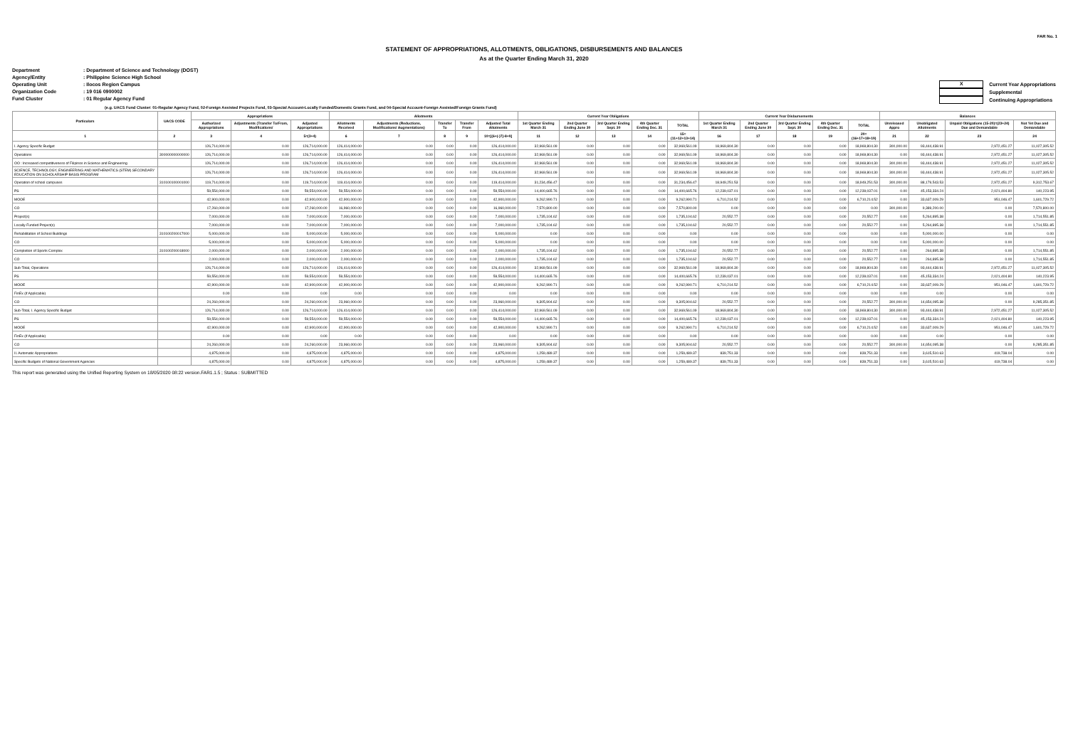FAR No. 1
STATEMENT OF APPROPRIATIONS, ALLOTMENTS, OBLIGATIONS, DISBURSEMENTS AND BALANCES
As at the Quarter Ending March 31, 2020
Department: Department of Science and Technology (DOST)
Agency/Entity: Philippine Science High School
Operating Unit: Ilocos Region Campus
Organization Code: 19 016 0900002
Fund Cluster: 01 Regular Agency Fund
X Current Year Appropriations
Supplemental
Continuing Appropriations
(e.g. UACS Fund Cluster: 01-Regular Agency Fund, 02-Foreign Assisted Projects Fund, 03-Special Account-Locally Funded/Domestic Grants Fund, and 04-Special Account-Foreign Assisted/Foreign Grants Fund)
| Particulars | UACS CODE | Appropriations | | | Allotments | | | | | Current Year Obligations | | | | | Current Year Disbursements | | | | | Balances | | | |
| --- | --- | --- | --- | --- | --- | --- | --- | --- | --- | --- | --- | --- | --- | --- | --- | --- | --- | --- | --- | --- | --- | --- | --- |
| | | Authorized Appropriations | Adjustments (Transfer To/From, Modifications/ | Adjusted Appropriations | Allotments Received | Adjustments (Reductions, Modifications/ Augmentations) | Transfer To | Transfer From | Adjusted Total Allotments | 1st Quarter Ending March 31 | 2nd Quarter Ending June 30 | 3rd Quarter Ending Sept. 30 | 4th Quarter Ending Dec. 31 | TOTAL | 1st Quarter Ending March 31 | 2nd Quarter Ending June 30 | 3rd Quarter Ending Sept. 30 | 4th Quarter Ending Dec. 31 | TOTAL | Unreleased Appro | Unobligated Allotments | Unpaid Obligations (15-20)=(23+24) Due and Demandable | Not Yet Due and Demandable |
| 1 | 2 | 3 | 4 | 5=(3+4) | 6 | 7 | 8 | 9 | 10=[{6+(-)7}-8+9] | 11 | 12 | 13 | 14 | 15=(11+12+13+14) | 16 | 17 | 18 | 19 | 20=(16+17+18+19) | 21 | 22 | 23 | 24 |
| I. Agency Specific Budget | | 126,714,000.00 | 0.00 | 126,714,000.00 | 126,414,000.00 | 0.00 | 0.00 | 0.00 | 126,414,000.00 | 32,969,561.09 | 0.00 | 0.00 | 0.00 | 32,969,561.09 | 18,969,804.30 | 0.00 | 0.00 | 0.00 | 18,969,804.30 | 300,000.00 | 93,444,438.91 | 2,972,451.27 | 11,027,305.52 |
| Operations | 300000000000000 | 126,714,000.00 | 0.00 | 126,714,000.00 | 126,414,000.00 | 0.00 | 0.00 | 0.00 | 126,414,000.00 | 32,969,561.09 | 0.00 | 0.00 | 0.00 | 32,969,561.09 | 18,969,804.30 | 0.00 | 0.00 | 0.00 | 18,969,804.30 | 0.00 | 93,444,438.91 | 2,972,451.27 | 11,027,305.52 |
| OO : Increased competitiveness of Filipinos in Science and Engineering | | 126,714,000.00 | 0.00 | 126,714,000.00 | 126,414,000.00 | 0.00 | 0.00 | 0.00 | 126,414,000.00 | 32,969,561.09 | 0.00 | 0.00 | 0.00 | 32,969,561.09 | 18,969,804.30 | 0.00 | 0.00 | 0.00 | 18,969,804.30 | 300,000.00 | 93,444,438.91 | 2,972,451.27 | 11,027,305.52 |
| SCIENCE, TECHNOLOGY, ENGINEERING AND MATHEMATICS (STEM) SECONDARY EDUCATION ON SCHOLARSHIP BASIS PROGRAM | | 126,714,000.00 | 0.00 | 126,714,000.00 | 126,414,000.00 | 0.00 | 0.00 | 0.00 | 126,414,000.00 | 32,969,561.09 | 0.00 | 0.00 | 0.00 | 32,969,561.09 | 18,969,804.30 | 0.00 | 0.00 | 0.00 | 18,969,804.30 | 300,000.00 | 93,444,438.91 | 2,972,451.27 | 11,027,305.52 |
| Operation of school campuses | 310100100001000 | 119,714,000.00 | 0.00 | 119,714,000.00 | 119,414,000.00 | 0.00 | 0.00 | 0.00 | 119,414,000.00 | 31,234,456.47 | 0.00 | 0.00 | 0.00 | 31,234,456.47 | 18,949,251.53 | 0.00 | 0.00 | 0.00 | 18,949,251.53 | 300,000.00 | 88,179,543.53 | 2,972,451.27 | 9,312,753.67 |
| PS | | 59,554,000.00 | 0.00 | 59,554,000.00 | 59,554,000.00 | 0.00 | 0.00 | 0.00 | 59,554,000.00 | 14,400,665.76 | 0.00 | 0.00 | 0.00 | 14,400,665.76 | 12,239,037.01 | 0.00 | 0.00 | 0.00 | 12,239,037.01 | 0.00 | 45,153,334.24 | 2,021,404.80 | 140,223.95 |
| MOOE | | 42,900,000.00 | 0.00 | 42,900,000.00 | 42,900,000.00 | 0.00 | 0.00 | 0.00 | 42,900,000.00 | 9,262,990.71 | 0.00 | 0.00 | 0.00 | 9,262,990.71 | 6,710,214.52 | 0.00 | 0.00 | 0.00 | 6,710,214.52 | 0.00 | 33,637,009.29 | 951,046.47 | 1,601,729.72 |
| CO | | 17,260,000.00 | 0.00 | 17,260,000.00 | 16,960,000.00 | 0.00 | 0.00 | 0.00 | 16,960,000.00 | 7,570,800.00 | 0.00 | 0.00 | 0.00 | 7,570,800.00 | 0.00 | 0.00 | 0.00 | 0.00 | 0.00 | 300,000.00 | 9,389,200.00 | 0.00 | 7,570,800.00 |
| Project(s) | | 7,000,000.00 | 0.00 | 7,000,000.00 | 7,000,000.00 | 0.00 | 0.00 | 0.00 | 7,000,000.00 | 1,735,104.62 | 0.00 | 0.00 | 0.00 | 1,735,104.62 | 20,552.77 | 0.00 | 0.00 | 0.00 | 20,552.77 | 0.00 | 5,264,895.38 | 0.00 | 1,714,551.85 |
| Locally-Funded Project(s) | | 7,000,000.00 | 0.00 | 7,000,000.00 | 7,000,000.00 | 0.00 | 0.00 | 0.00 | 7,000,000.00 | 1,735,104.62 | 0.00 | 0.00 | 0.00 | 1,735,104.62 | 20,552.77 | 0.00 | 0.00 | 0.00 | 20,552.77 | 0.00 | 5,264,895.38 | 0.00 | 1,714,551.85 |
| Rehabilitation of School Buildings | 310100200017000 | 5,000,000.00 | 0.00 | 5,000,000.00 | 5,000,000.00 | 0.00 | 0.00 | 0.00 | 5,000,000.00 | 0.00 | 0.00 | 0.00 | 0.00 | 0.00 | 0.00 | 0.00 | 0.00 | 0.00 | 0.00 | 0.00 | 5,000,000.00 | 0.00 | 0.00 |
| CO | | 5,000,000.00 | 0.00 | 5,000,000.00 | 5,000,000.00 | 0.00 | 0.00 | 0.00 | 5,000,000.00 | 0.00 | 0.00 | 0.00 | 0.00 | 0.00 | 0.00 | 0.00 | 0.00 | 0.00 | 0.00 | 0.00 | 5,000,000.00 | 0.00 | 0.00 |
| Completion of Sports Complex | 310100200018000 | 2,000,000.00 | 0.00 | 2,000,000.00 | 2,000,000.00 | 0.00 | 0.00 | 0.00 | 2,000,000.00 | 1,735,104.62 | 0.00 | 0.00 | 0.00 | 1,735,104.62 | 20,552.77 | 0.00 | 0.00 | 0.00 | 20,552.77 | 0.00 | 264,895.38 | 0.00 | 1,714,551.85 |
| CO | | 2,000,000.00 | 0.00 | 2,000,000.00 | 2,000,000.00 | 0.00 | 0.00 | 0.00 | 2,000,000.00 | 1,735,104.62 | 0.00 | 0.00 | 0.00 | 1,735,104.62 | 20,552.77 | 0.00 | 0.00 | 0.00 | 20,552.77 | 0.00 | 264,895.38 | 0.00 | 1,714,551.85 |
| Sub-Total, Operations | | 126,714,000.00 | 0.00 | 126,714,000.00 | 126,414,000.00 | 0.00 | 0.00 | 0.00 | 126,414,000.00 | 32,969,561.09 | 0.00 | 0.00 | 0.00 | 32,969,561.09 | 18,969,804.30 | 0.00 | 0.00 | 0.00 | 18,969,804.30 | 0.00 | 93,444,438.91 | 2,972,451.27 | 11,027,305.52 |
| PS | | 59,554,000.00 | 0.00 | 59,554,000.00 | 59,554,000.00 | 0.00 | 0.00 | 0.00 | 59,554,000.00 | 14,400,665.76 | 0.00 | 0.00 | 0.00 | 14,400,665.76 | 12,239,037.01 | 0.00 | 0.00 | 0.00 | 12,239,037.01 | 0.00 | 45,153,334.24 | 2,021,404.80 | 140,223.95 |
| MOOE | | 42,900,000.00 | 0.00 | 42,900,000.00 | 42,900,000.00 | 0.00 | 0.00 | 0.00 | 42,900,000.00 | 9,262,990.71 | 0.00 | 0.00 | 0.00 | 9,262,990.71 | 6,710,214.52 | 0.00 | 0.00 | 0.00 | 6,710,214.52 | 0.00 | 33,637,009.29 | 951,046.47 | 1,601,729.72 |
| FinEx (if Applicable) | | 0.00 | 0.00 | 0.00 | 0.00 | 0.00 | 0.00 | 0.00 | 0.00 | 0.00 | 0.00 | 0.00 | 0.00 | 0.00 | 0.00 | 0.00 | 0.00 | 0.00 | 0.00 | 0.00 | 0.00 | 0.00 | 0.00 |
| CO | | 24,260,000.00 | 0.00 | 24,260,000.00 | 23,960,000.00 | 0.00 | 0.00 | 0.00 | 23,960,000.00 | 9,305,904.62 | 0.00 | 0.00 | 0.00 | 9,305,904.62 | 20,552.77 | 0.00 | 0.00 | 0.00 | 20,552.77 | 300,000.00 | 14,654,095.38 | 0.00 | 9,285,351.85 |
| Sub-Total, I. Agency Specific Budget | | 126,714,000.00 | 0.00 | 126,714,000.00 | 126,414,000.00 | 0.00 | 0.00 | 0.00 | 126,414,000.00 | 32,969,561.09 | 0.00 | 0.00 | 0.00 | 32,969,561.09 | 18,969,804.30 | 0.00 | 0.00 | 0.00 | 18,969,804.30 | 300,000.00 | 93,444,438.91 | 2,972,451.27 | 11,027,305.52 |
| PS | | 59,554,000.00 | 0.00 | 59,554,000.00 | 59,554,000.00 | 0.00 | 0.00 | 0.00 | 59,554,000.00 | 14,400,665.76 | 0.00 | 0.00 | 0.00 | 14,400,665.76 | 12,239,037.01 | 0.00 | 0.00 | 0.00 | 12,239,037.01 | 0.00 | 45,153,334.24 | 2,021,404.80 | 140,223.95 |
| MOOE | | 42,900,000.00 | 0.00 | 42,900,000.00 | 42,900,000.00 | 0.00 | 0.00 | 0.00 | 42,900,000.00 | 9,262,990.71 | 0.00 | 0.00 | 0.00 | 9,262,990.71 | 6,710,214.52 | 0.00 | 0.00 | 0.00 | 6,710,214.52 | 0.00 | 33,637,009.29 | 951,046.47 | 1,601,729.72 |
| FinEx (if Applicable) | | 0.00 | 0.00 | 0.00 | 0.00 | 0.00 | 0.00 | 0.00 | 0.00 | 0.00 | 0.00 | 0.00 | 0.00 | 0.00 | 0.00 | 0.00 | 0.00 | 0.00 | 0.00 | 0.00 | 0.00 | 0.00 | 0.00 |
| CO | | 24,260,000.00 | 0.00 | 24,260,000.00 | 23,960,000.00 | 0.00 | 0.00 | 0.00 | 23,960,000.00 | 9,305,904.62 | 0.00 | 0.00 | 0.00 | 9,305,904.62 | 20,552.77 | 0.00 | 0.00 | 0.00 | 20,552.77 | 300,000.00 | 14,654,095.38 | 0.00 | 9,285,351.85 |
| II. Automatic Appropriations | | 4,875,000.00 | 0.00 | 4,875,000.00 | 4,875,000.00 | 0.00 | 0.00 | 0.00 | 4,875,000.00 | 1,259,489.37 | 0.00 | 0.00 | 0.00 | 1,259,489.37 | 839,751.33 | 0.00 | 0.00 | 0.00 | 839,751.33 | 0.00 | 3,615,510.63 | 419,738.04 | 0.00 |
| Specific Budgets of National Government Agencies | | 4,875,000.00 | 0.00 | 4,875,000.00 | 4,875,000.00 | 0.00 | 0.00 | 0.00 | 4,875,000.00 | 1,259,489.37 | 0.00 | 0.00 | 0.00 | 1,259,489.37 | 839,751.33 | 0.00 | 0.00 | 0.00 | 839,751.33 | 0.00 | 3,615,510.63 | 419,738.04 | 0.00 |
This report was generated using the Unified Reporting System on 18/05/2020 08:22 version.FAR1.1.5 ; Status : SUBMITTED